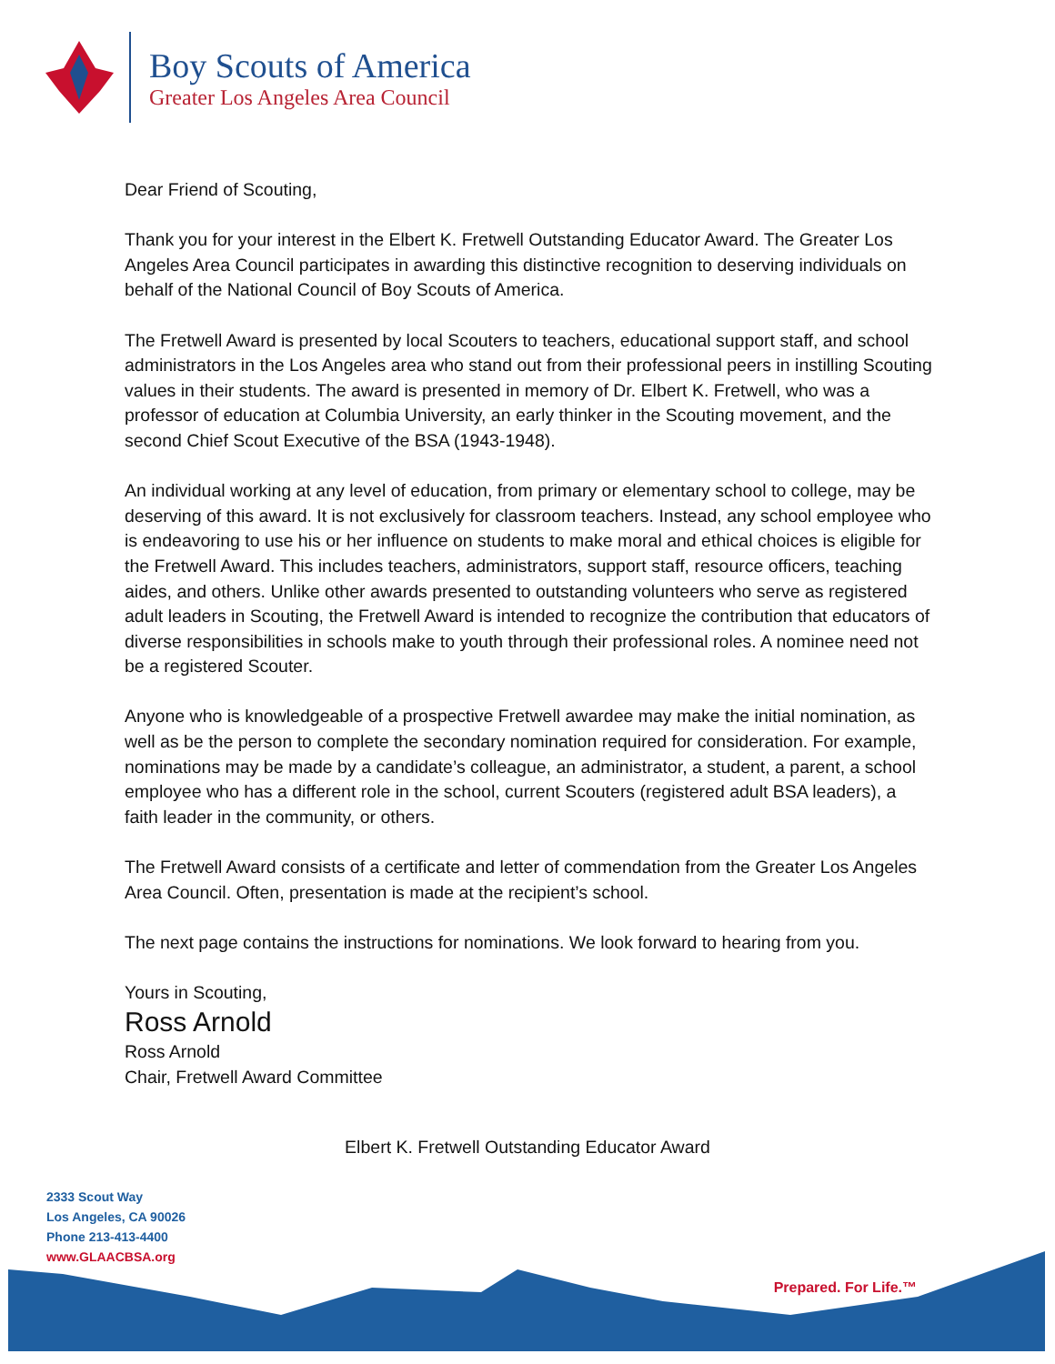Boy Scouts of America
Greater Los Angeles Area Council
Dear Friend of Scouting,
Thank you for your interest in the Elbert K. Fretwell Outstanding Educator Award. The Greater Los Angeles Area Council participates in awarding this distinctive recognition to deserving individuals on behalf of the National Council of Boy Scouts of America.
The Fretwell Award is presented by local Scouters to teachers, educational support staff, and school administrators in the Los Angeles area who stand out from their professional peers in instilling Scouting values in their students. The award is presented in memory of Dr. Elbert K. Fretwell, who was a professor of education at Columbia University, an early thinker in the Scouting movement, and the second Chief Scout Executive of the BSA (1943-1948).
An individual working at any level of education, from primary or elementary school to college, may be deserving of this award. It is not exclusively for classroom teachers. Instead, any school employee who is endeavoring to use his or her influence on students to make moral and ethical choices is eligible for the Fretwell Award. This includes teachers, administrators, support staff, resource officers, teaching aides, and others. Unlike other awards presented to outstanding volunteers who serve as registered adult leaders in Scouting, the Fretwell Award is intended to recognize the contribution that educators of diverse responsibilities in schools make to youth through their professional roles. A nominee need not be a registered Scouter.
Anyone who is knowledgeable of a prospective Fretwell awardee may make the initial nomination, as well as be the person to complete the secondary nomination required for consideration. For example, nominations may be made by a candidate’s colleague, an administrator, a student, a parent, a school employee who has a different role in the school, current Scouters (registered adult BSA leaders), a faith leader in the community, or others.
The Fretwell Award consists of a certificate and letter of commendation from the Greater Los Angeles Area Council. Often, presentation is made at the recipient’s school.
The next page contains the instructions for nominations. We look forward to hearing from you.
Yours in Scouting,
Ross Arnold
Ross Arnold
Chair, Fretwell Award Committee
Elbert K. Fretwell Outstanding Educator Award
2333 Scout Way
Los Angeles, CA 90026
Phone 213-413-4400
www.GLAACBSA.org
Prepared. For Life.™